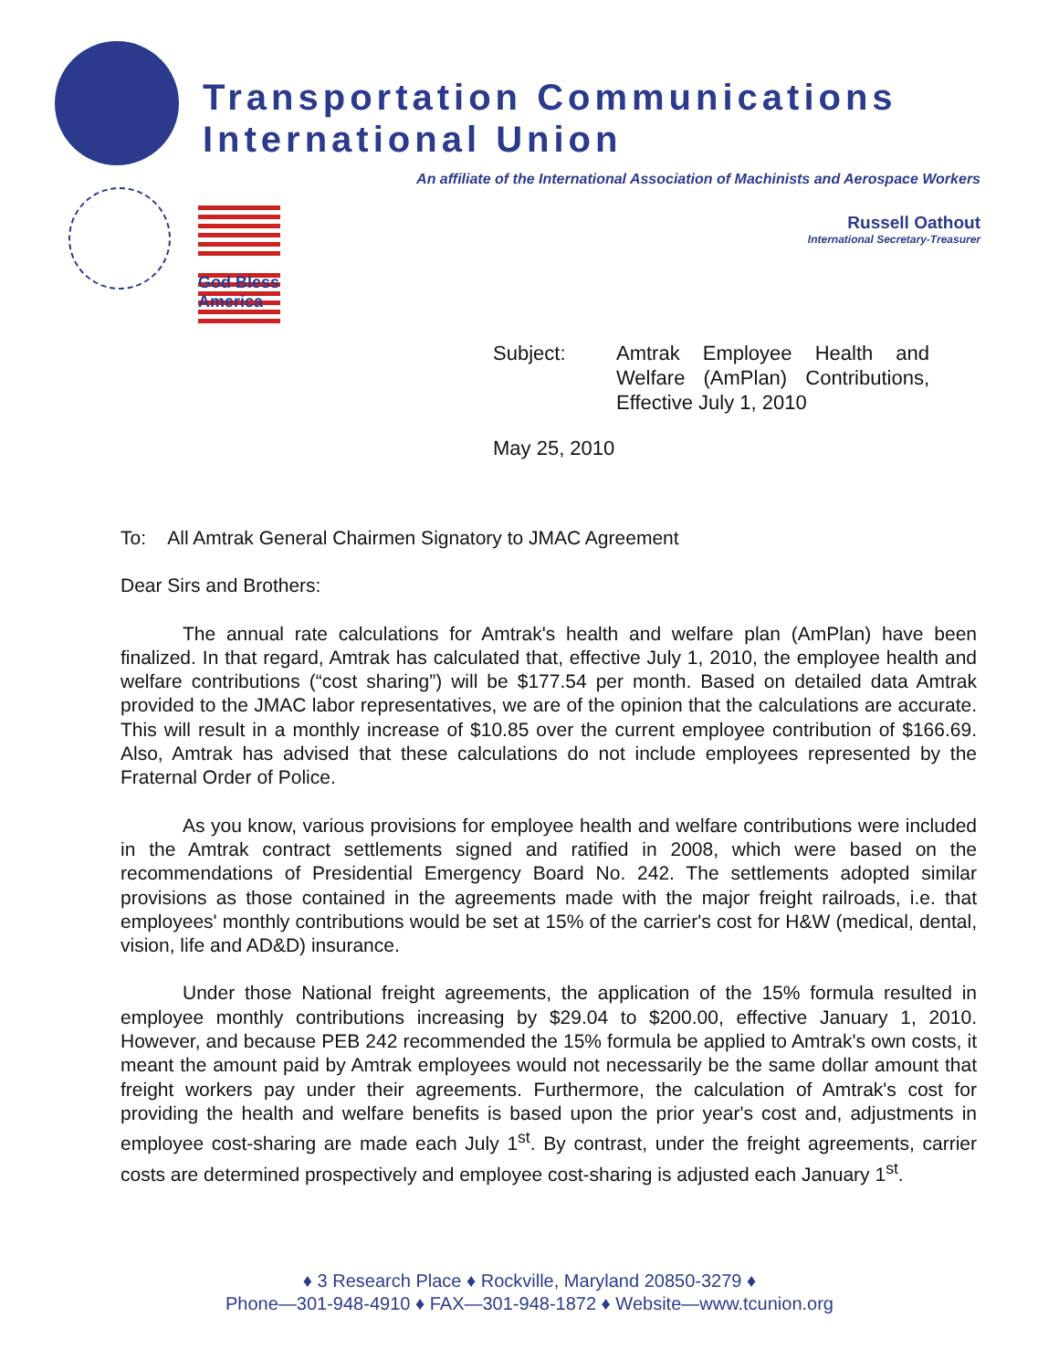Transportation Communications
International Union
An affiliate of the International Association of Machinists and Aerospace Workers
God Bless America
Russell Oathout
International Secretary-Treasurer
Subject: Amtrak Employee Health and Welfare (AmPlan) Contributions, Effective July 1, 2010
May 25, 2010
To: All Amtrak General Chairmen Signatory to JMAC Agreement
Dear Sirs and Brothers:
The annual rate calculations for Amtrak's health and welfare plan (AmPlan) have been finalized. In that regard, Amtrak has calculated that, effective July 1, 2010, the employee health and welfare contributions (“cost sharing”) will be $177.54 per month. Based on detailed data Amtrak provided to the JMAC labor representatives, we are of the opinion that the calculations are accurate. This will result in a monthly increase of $10.85 over the current employee contribution of $166.69. Also, Amtrak has advised that these calculations do not include employees represented by the Fraternal Order of Police.
As you know, various provisions for employee health and welfare contributions were included in the Amtrak contract settlements signed and ratified in 2008, which were based on the recommendations of Presidential Emergency Board No. 242. The settlements adopted similar provisions as those contained in the agreements made with the major freight railroads, i.e. that employees' monthly contributions would be set at 15% of the carrier's cost for H&W (medical, dental, vision, life and AD&D) insurance.
Under those National freight agreements, the application of the 15% formula resulted in employee monthly contributions increasing by $29.04 to $200.00, effective January 1, 2010. However, and because PEB 242 recommended the 15% formula be applied to Amtrak's own costs, it meant the amount paid by Amtrak employees would not necessarily be the same dollar amount that freight workers pay under their agreements. Furthermore, the calculation of Amtrak's cost for providing the health and welfare benefits is based upon the prior year's cost and, adjustments in employee cost-sharing are made each July 1<sup>st</sup>. By contrast, under the freight agreements, carrier costs are determined prospectively and employee cost-sharing is adjusted each January 1<sup>st</sup>.
♦ 3 Research Place ♦ Rockville, Maryland 20850-3279 ♦
Phone—301-948-4910 ♦ FAX—301-948-1872 ♦ Website—www.tcunion.org